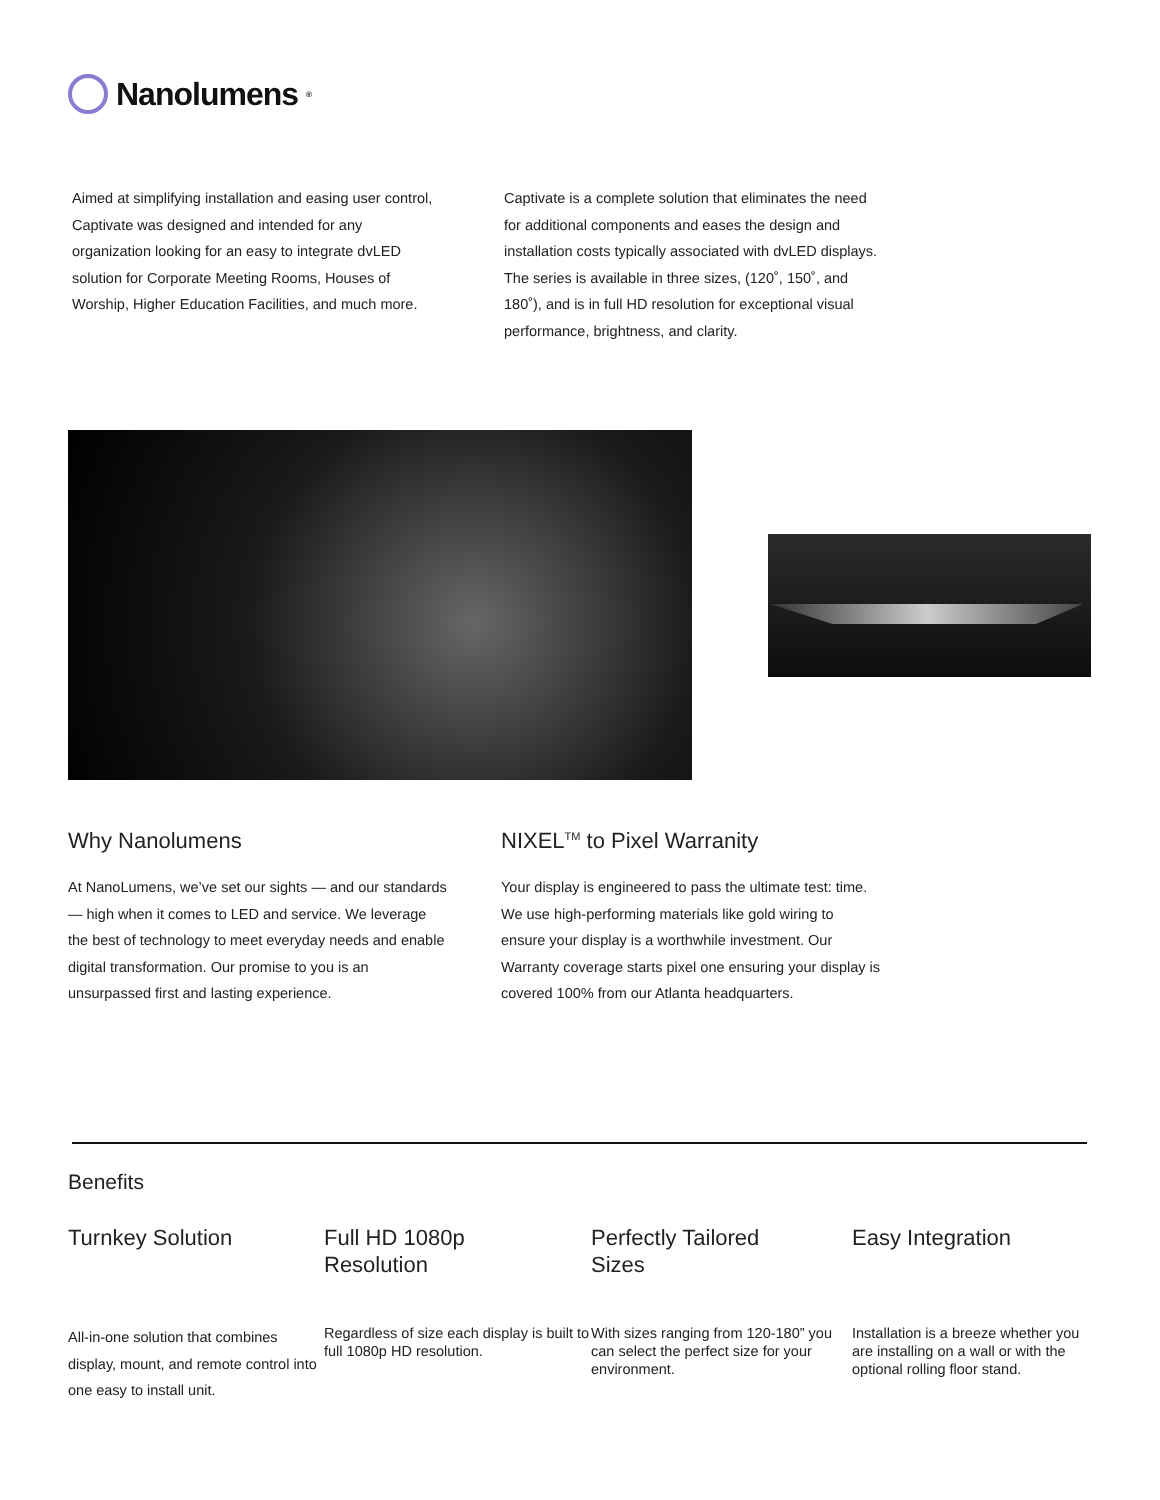Nanolumens<sup>®</sup>
Aimed at simplifying installation and easing user control, Captivate was designed and intended for any organization looking for an easy to integrate dvLED solution for Corporate Meeting Rooms, Houses of Worship, Higher Education Facilities, and much more.
Captivate is a complete solution that eliminates the need for additional components and eases the design and installation costs typically associated with dvLED displays. The series is available in three sizes, (120˚, 150˚, and 180˚), and is in full HD resolution for exceptional visual performance, brightness, and clarity.
Why Nanolumens
At NanoLumens, we’ve set our sights — and our standards — high when it comes to LED and service. We leverage the best of technology to meet everyday needs and enable digital transformation. Our promise to you is an unsurpassed first and lasting experience.
NIXEL<sup>TM</sup> to Pixel Warranity
Your display is engineered to pass the ultimate test: time. We use high-performing materials like gold wiring to ensure your display is a worthwhile investment. Our Warranty coverage starts pixel one ensuring your display is covered 100% from our Atlanta headquarters.
Benefits
Turnkey Solution
All-in-one solution that combines display, mount, and remote control into one easy to install unit.
Full HD 1080p
Resolution
Regardless of size each display is built to full 1080p HD resolution.
Perfectly Tailored
Sizes
With sizes ranging from 120-180” you can select the perfect size for your environment.
Easy Integration
Installation is a breeze whether you are installing on a wall or with the optional rolling floor stand.